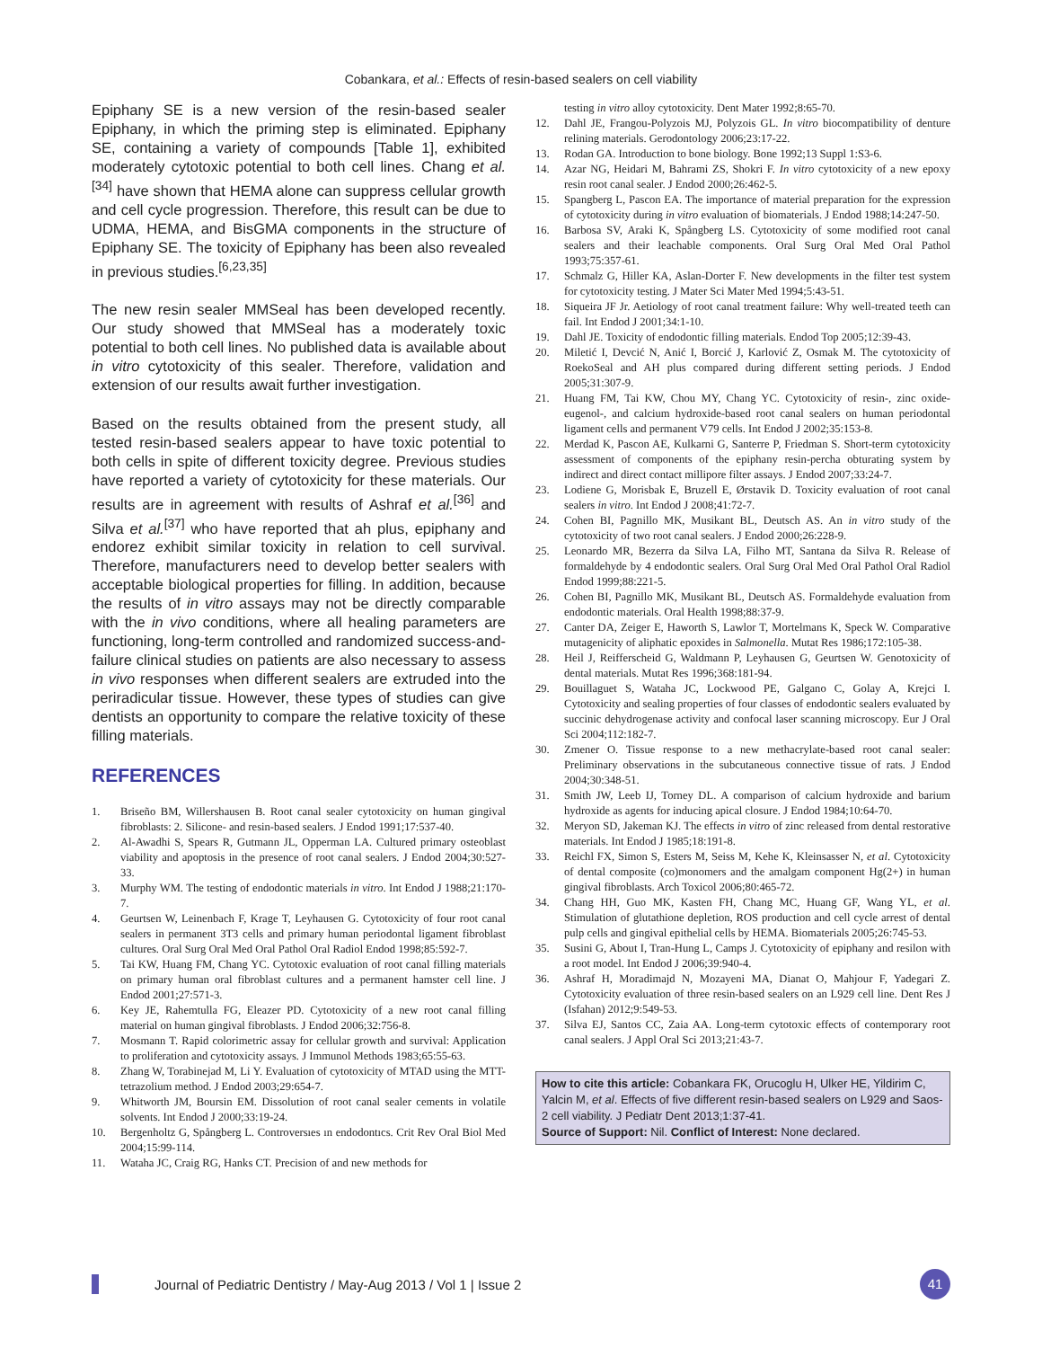Cobankara, et al.: Effects of resin-based sealers on cell viability
Epiphany SE is a new version of the resin-based sealer Epiphany, in which the priming step is eliminated. Epiphany SE, containing a variety of compounds [Table 1], exhibited moderately cytotoxic potential to both cell lines. Chang et al.<sup>[34]</sup> have shown that HEMA alone can suppress cellular growth and cell cycle progression. Therefore, this result can be due to UDMA, HEMA, and BisGMA components in the structure of Epiphany SE. The toxicity of Epiphany has been also revealed in previous studies.<sup>[6,23,35]</sup>
The new resin sealer MMSeal has been developed recently. Our study showed that MMSeal has a moderately toxic potential to both cell lines. No published data is available about in vitro cytotoxicity of this sealer. Therefore, validation and extension of our results await further investigation.
Based on the results obtained from the present study, all tested resin-based sealers appear to have toxic potential to both cells in spite of different toxicity degree. Previous studies have reported a variety of cytotoxicity for these materials. Our results are in agreement with results of Ashraf et al.<sup>[36]</sup> and Silva et al.<sup>[37]</sup> who have reported that ah plus, epiphany and endorez exhibit similar toxicity in relation to cell survival. Therefore, manufacturers need to develop better sealers with acceptable biological properties for filling. In addition, because the results of in vitro assays may not be directly comparable with the in vivo conditions, where all healing parameters are functioning, long-term controlled and randomized success-and-failure clinical studies on patients are also necessary to assess in vivo responses when different sealers are extruded into the periradicular tissue. However, these types of studies can give dentists an opportunity to compare the relative toxicity of these filling materials.
REFERENCES
1. Briseño BM, Willershausen B. Root canal sealer cytotoxicity on human gingival fibroblasts: 2. Silicone- and resin-based sealers. J Endod 1991;17:537-40.
2. Al-Awadhi S, Spears R, Gutmann JL, Opperman LA. Cultured primary osteoblast viability and apoptosis in the presence of root canal sealers. J Endod 2004;30:527-33.
3. Murphy WM. The testing of endodontic materials in vitro. Int Endod J 1988;21:170-7.
4. Geurtsen W, Leinenbach F, Krage T, Leyhausen G. Cytotoxicity of four root canal sealers in permanent 3T3 cells and primary human periodontal ligament fibroblast cultures. Oral Surg Oral Med Oral Pathol Oral Radiol Endod 1998;85:592-7.
5. Tai KW, Huang FM, Chang YC. Cytotoxic evaluation of root canal filling materials on primary human oral fibroblast cultures and a permanent hamster cell line. J Endod 2001;27:571-3.
6. Key JE, Rahemtulla FG, Eleazer PD. Cytotoxicity of a new root canal filling material on human gingival fibroblasts. J Endod 2006;32:756-8.
7. Mosmann T. Rapid colorimetric assay for cellular growth and survival: Application to proliferation and cytotoxicity assays. J Immunol Methods 1983;65:55-63.
8. Zhang W, Torabinejad M, Li Y. Evaluation of cytotoxicity of MTAD using the MTT-tetrazolium method. J Endod 2003;29:654-7.
9. Whitworth JM, Boursin EM. Dissolution of root canal sealer cements in volatile solvents. Int Endod J 2000;33:19-24.
10. Bergenholtz G, Spångberg L. Controversıes ın endodontıcs. Crit Rev Oral Biol Med 2004;15:99-114.
11. Wataha JC, Craig RG, Hanks CT. Precision of and new methods for
testing in vitro alloy cytotoxicity. Dent Mater 1992;8:65-70.
12. Dahl JE, Frangou-Polyzois MJ, Polyzois GL. In vitro biocompatibility of denture relining materials. Gerodontology 2006;23:17-22.
13. Rodan GA. Introduction to bone biology. Bone 1992;13 Suppl 1:S3-6.
14. Azar NG, Heidari M, Bahrami ZS, Shokri F. In vitro cytotoxicity of a new epoxy resin root canal sealer. J Endod 2000;26:462-5.
15. Spangberg L, Pascon EA. The importance of material preparation for the expression of cytotoxicity during in vitro evaluation of biomaterials. J Endod 1988;14:247-50.
16. Barbosa SV, Araki K, Spångberg LS. Cytotoxicity of some modified root canal sealers and their leachable components. Oral Surg Oral Med Oral Pathol 1993;75:357-61.
17. Schmalz G, Hiller KA, Aslan-Dorter F. New developments in the filter test system for cytotoxicity testing. J Mater Sci Mater Med 1994;5:43-51.
18. Siqueira JF Jr. Aetiology of root canal treatment failure: Why well-treated teeth can fail. Int Endod J 2001;34:1-10.
19. Dahl JE. Toxicity of endodontic filling materials. Endod Top 2005;12:39-43.
20. Miletić I, Devcić N, Anić I, Borcić J, Karlović Z, Osmak M. The cytotoxicity of RoekoSeal and AH plus compared during different setting periods. J Endod 2005;31:307-9.
21. Huang FM, Tai KW, Chou MY, Chang YC. Cytotoxicity of resin-, zinc oxide-eugenol-, and calcium hydroxide-based root canal sealers on human periodontal ligament cells and permanent V79 cells. Int Endod J 2002;35:153-8.
22. Merdad K, Pascon AE, Kulkarni G, Santerre P, Friedman S. Short-term cytotoxicity assessment of components of the epiphany resin-percha obturating system by indirect and direct contact millipore filter assays. J Endod 2007;33:24-7.
23. Lodiene G, Morisbak E, Bruzell E, Ørstavik D. Toxicity evaluation of root canal sealers in vitro. Int Endod J 2008;41:72-7.
24. Cohen BI, Pagnillo MK, Musikant BL, Deutsch AS. An in vitro study of the cytotoxicity of two root canal sealers. J Endod 2000;26:228-9.
25. Leonardo MR, Bezerra da Silva LA, Filho MT, Santana da Silva R. Release of formaldehyde by 4 endodontic sealers. Oral Surg Oral Med Oral Pathol Oral Radiol Endod 1999;88:221-5.
26. Cohen BI, Pagnillo MK, Musikant BL, Deutsch AS. Formaldehyde evaluation from endodontic materials. Oral Health 1998;88:37-9.
27. Canter DA, Zeiger E, Haworth S, Lawlor T, Mortelmans K, Speck W. Comparative mutagenicity of aliphatic epoxides in Salmonella. Mutat Res 1986;172:105-38.
28. Heil J, Reifferscheid G, Waldmann P, Leyhausen G, Geurtsen W. Genotoxicity of dental materials. Mutat Res 1996;368:181-94.
29. Bouillaguet S, Wataha JC, Lockwood PE, Galgano C, Golay A, Krejci I. Cytotoxicity and sealing properties of four classes of endodontic sealers evaluated by succinic dehydrogenase activity and confocal laser scanning microscopy. Eur J Oral Sci 2004;112:182-7.
30. Zmener O. Tissue response to a new methacrylate-based root canal sealer: Preliminary observations in the subcutaneous connective tissue of rats. J Endod 2004;30:348-51.
31. Smith JW, Leeb IJ, Torney DL. A comparison of calcium hydroxide and barium hydroxide as agents for inducing apical closure. J Endod 1984;10:64-70.
32. Meryon SD, Jakeman KJ. The effects in vitro of zinc released from dental restorative materials. Int Endod J 1985;18:191-8.
33. Reichl FX, Simon S, Esters M, Seiss M, Kehe K, Kleinsasser N, et al. Cytotoxicity of dental composite (co)monomers and the amalgam component Hg(2+) in human gingival fibroblasts. Arch Toxicol 2006;80:465-72.
34. Chang HH, Guo MK, Kasten FH, Chang MC, Huang GF, Wang YL, et al. Stimulation of glutathione depletion, ROS production and cell cycle arrest of dental pulp cells and gingival epithelial cells by HEMA. Biomaterials 2005;26:745-53.
35. Susini G, About I, Tran-Hung L, Camps J. Cytotoxicity of epiphany and resilon with a root model. Int Endod J 2006;39:940-4.
36. Ashraf H, Moradimajd N, Mozayeni MA, Dianat O, Mahjour F, Yadegari Z. Cytotoxicity evaluation of three resin-based sealers on an L929 cell line. Dent Res J (Isfahan) 2012;9:549-53.
37. Silva EJ, Santos CC, Zaia AA. Long-term cytotoxic effects of contemporary root canal sealers. J Appl Oral Sci 2013;21:43-7.
How to cite this article: Cobankara FK, Orucoglu H, Ulker HE, Yildirim C, Yalcin M, et al. Effects of five different resin-based sealers on L929 and Saos-2 cell viability. J Pediatr Dent 2013;1:37-41.
Source of Support: Nil. Conflict of Interest: None declared.
Journal of Pediatric Dentistry / May-Aug 2013 / Vol 1 | Issue 2
41